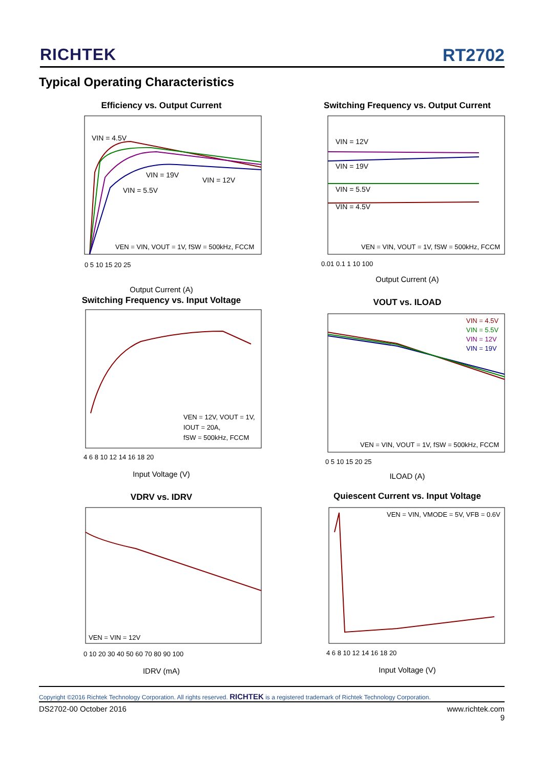RICHTEK RT2702
Typical Operating Characteristics
Efficiency vs. Output Current
VIN = 4.5V
VIN = 19V
VIN = 12V
VIN = 5.5V
VEN = VIN, VOUT = 1V, fSW = 500kHz, FCCM
0 5 10 15 20 25
Output Current (A)
Switching Frequency vs. Output Current
VIN = 12V
VIN = 19V
VIN = 5.5V
VIN = 4.5V
VEN = VIN, VOUT = 1V, fSW = 500kHz, FCCM
0.01 0.1 1 10 100
Output Current (A)
Switching Frequency vs. Input Voltage
VEN = 12V, VOUT = 1V,
IOUT = 20A,
fSW = 500kHz, FCCM
4 6 8 10 12 14 16 18 20
Input Voltage (V)
VOUT vs. ILOAD
VIN = 4.5V
VIN = 5.5V
VIN = 12V
VIN = 19V
VEN = VIN, VOUT = 1V, fSW = 500kHz, FCCM
0 5 10 15 20 25
ILOAD (A)
VDRV vs. IDRV
VEN = VIN = 12V
0 10 20 30 40 50 60 70 80 90 100
IDRV (mA)
Quiescent Current vs. Input Voltage
VEN = VIN, VMODE = 5V, VFB = 0.6V
4 6 8 10 12 14 16 18 20
Input Voltage (V)
Copyright ©2016 Richtek Technology Corporation. All rights reserved. RICHTEK is a registered trademark of Richtek Technology Corporation.
DS2702-00 October 2016 www.richtek.com
9